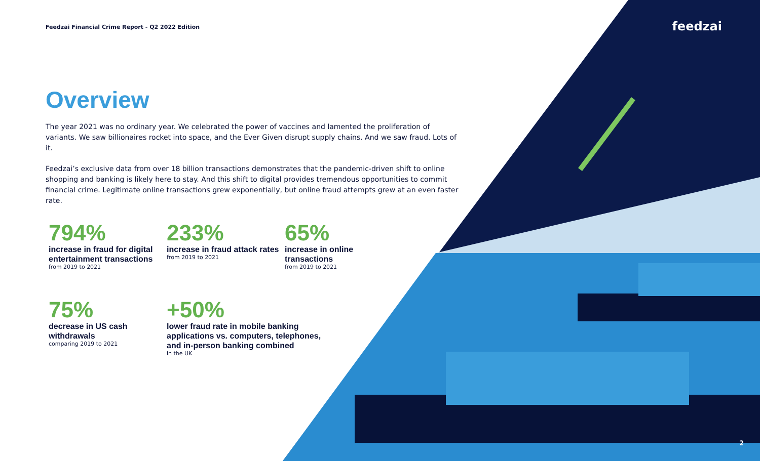feedzai
Feedzai Financial Crime Report - Q2 2022 Edition
Overview
The year 2021 was no ordinary year. We celebrated the power of vaccines and lamented the proliferation of variants. We saw billionaires rocket into space, and the Ever Given disrupt supply chains. And we saw fraud. Lots of it.
Feedzai’s exclusive data from over 18 billion transactions demonstrates that the pandemic-driven shift to online shopping and banking is likely here to stay. And this shift to digital provides tremendous opportunities to commit financial crime. Legitimate online transactions grew exponentially, but online fraud attempts grew at an even faster rate.
794%
increase in fraud for digital entertainment transactions
from 2019 to 2021
233%
increase in fraud attack rates
from 2019 to 2021
65%
increase in online transactions
from 2019 to 2021
75%
decrease in US cash withdrawals
comparing 2019 to 2021
+50%
lower fraud rate in mobile banking applications vs. computers, telephones, and in-person banking combined
in the UK
2